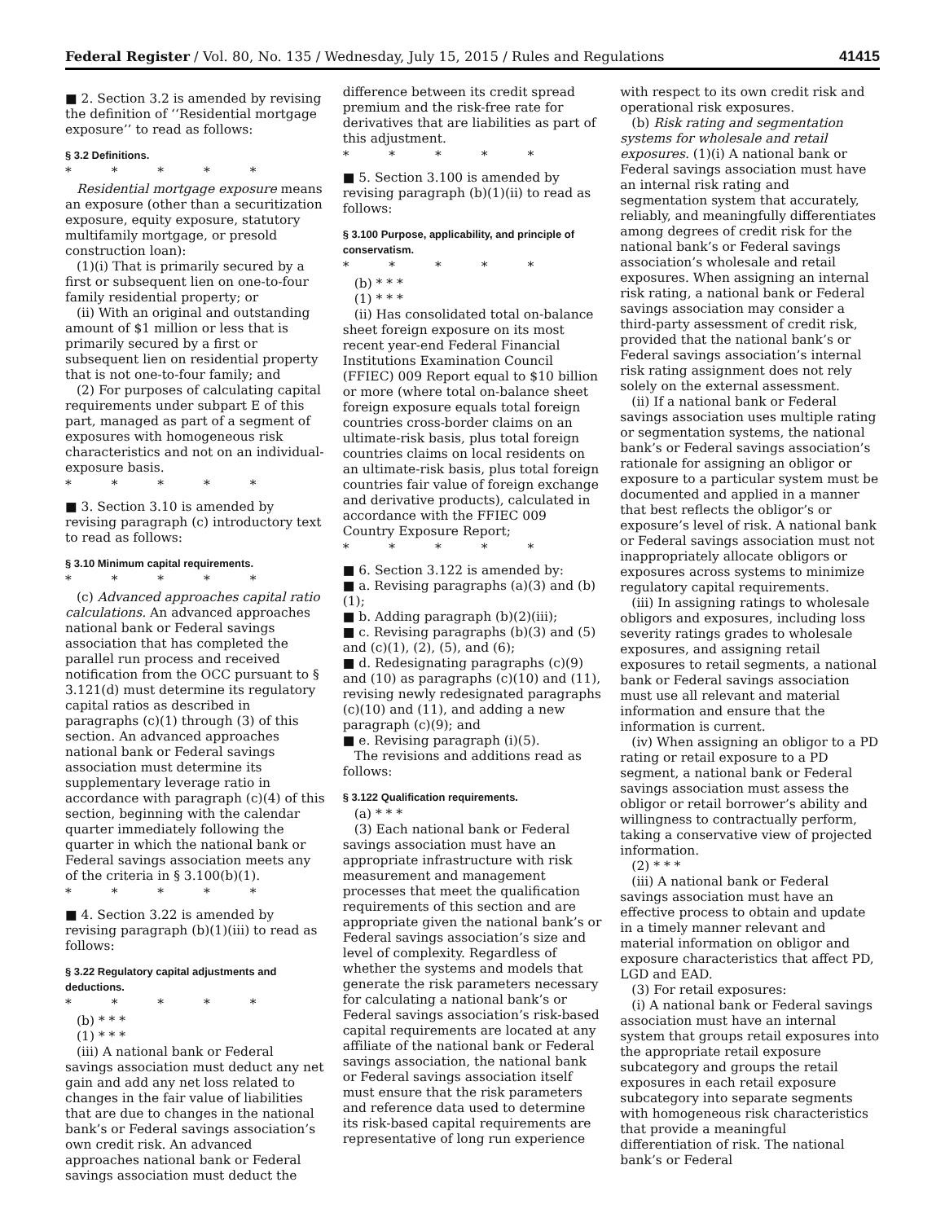Federal Register / Vol. 80, No. 135 / Wednesday, July 15, 2015 / Rules and Regulations 41415
■ 2. Section 3.2 is amended by revising the definition of ‘‘Residential mortgage exposure’’ to read as follows:
§ 3.2 Definitions.
* * * * *
Residential mortgage exposure means an exposure (other than a securitization exposure, equity exposure, statutory multifamily mortgage, or presold construction loan):
(1)(i) That is primarily secured by a first or subsequent lien on one-to-four family residential property; or
(ii) With an original and outstanding amount of $1 million or less that is primarily secured by a first or subsequent lien on residential property that is not one-to-four family; and
(2) For purposes of calculating capital requirements under subpart E of this part, managed as part of a segment of exposures with homogeneous risk characteristics and not on an individual-exposure basis.
* * * * *
■ 3. Section 3.10 is amended by revising paragraph (c) introductory text to read as follows:
§ 3.10 Minimum capital requirements.
* * * * *
(c) Advanced approaches capital ratio calculations. An advanced approaches national bank or Federal savings association that has completed the parallel run process and received notification from the OCC pursuant to § 3.121(d) must determine its regulatory capital ratios as described in paragraphs (c)(1) through (3) of this section. An advanced approaches national bank or Federal savings association must determine its supplementary leverage ratio in accordance with paragraph (c)(4) of this section, beginning with the calendar quarter immediately following the quarter in which the national bank or Federal savings association meets any of the criteria in § 3.100(b)(1).
* * * * *
■ 4. Section 3.22 is amended by revising paragraph (b)(1)(iii) to read as follows:
§ 3.22 Regulatory capital adjustments and deductions.
* * * * *
(b) * * *
(1) * * *
(iii) A national bank or Federal savings association must deduct any net gain and add any net loss related to changes in the fair value of liabilities that are due to changes in the national bank’s or Federal savings association’s own credit risk. An advanced approaches national bank or Federal savings association must deduct the
difference between its credit spread premium and the risk-free rate for derivatives that are liabilities as part of this adjustment.
* * * * *
■ 5. Section 3.100 is amended by revising paragraph (b)(1)(ii) to read as follows:
§ 3.100 Purpose, applicability, and principle of conservatism.
* * * * *
(b) * * *
(1) * * *
(ii) Has consolidated total on-balance sheet foreign exposure on its most recent year-end Federal Financial Institutions Examination Council (FFIEC) 009 Report equal to $10 billion or more (where total on-balance sheet foreign exposure equals total foreign countries cross-border claims on an ultimate-risk basis, plus total foreign countries claims on local residents on an ultimate-risk basis, plus total foreign countries fair value of foreign exchange and derivative products), calculated in accordance with the FFIEC 009 Country Exposure Report;
* * * * *
■ 6. Section 3.122 is amended by:
■ a. Revising paragraphs (a)(3) and (b)(1);
■ b. Adding paragraph (b)(2)(iii);
■ c. Revising paragraphs (b)(3) and (5) and (c)(1), (2), (5), and (6);
■ d. Redesignating paragraphs (c)(9) and (10) as paragraphs (c)(10) and (11), revising newly redesignated paragraphs (c)(10) and (11), and adding a new paragraph (c)(9); and
■ e. Revising paragraph (i)(5).
The revisions and additions read as follows:
§ 3.122 Qualification requirements.
(a) * * *
(3) Each national bank or Federal savings association must have an appropriate infrastructure with risk measurement and management processes that meet the qualification requirements of this section and are appropriate given the national bank’s or Federal savings association’s size and level of complexity. Regardless of whether the systems and models that generate the risk parameters necessary for calculating a national bank’s or Federal savings association’s risk-based capital requirements are located at any affiliate of the national bank or Federal savings association, the national bank or Federal savings association itself must ensure that the risk parameters and reference data used to determine its risk-based capital requirements are representative of long run experience
with respect to its own credit risk and operational risk exposures.
(b) Risk rating and segmentation systems for wholesale and retail exposures. (1)(i) A national bank or Federal savings association must have an internal risk rating and segmentation system that accurately, reliably, and meaningfully differentiates among degrees of credit risk for the national bank’s or Federal savings association’s wholesale and retail exposures. When assigning an internal risk rating, a national bank or Federal savings association may consider a third-party assessment of credit risk, provided that the national bank’s or Federal savings association’s internal risk rating assignment does not rely solely on the external assessment.
(ii) If a national bank or Federal savings association uses multiple rating or segmentation systems, the national bank’s or Federal savings association’s rationale for assigning an obligor or exposure to a particular system must be documented and applied in a manner that best reflects the obligor’s or exposure’s level of risk. A national bank or Federal savings association must not inappropriately allocate obligors or exposures across systems to minimize regulatory capital requirements.
(iii) In assigning ratings to wholesale obligors and exposures, including loss severity ratings grades to wholesale exposures, and assigning retail exposures to retail segments, a national bank or Federal savings association must use all relevant and material information and ensure that the information is current.
(iv) When assigning an obligor to a PD rating or retail exposure to a PD segment, a national bank or Federal savings association must assess the obligor or retail borrower’s ability and willingness to contractually perform, taking a conservative view of projected information.
(2) * * *
(iii) A national bank or Federal savings association must have an effective process to obtain and update in a timely manner relevant and material information on obligor and exposure characteristics that affect PD, LGD and EAD.
(3) For retail exposures:
(i) A national bank or Federal savings association must have an internal system that groups retail exposures into the appropriate retail exposure subcategory and groups the retail exposures in each retail exposure subcategory into separate segments with homogeneous risk characteristics that provide a meaningful differentiation of risk. The national bank’s or Federal